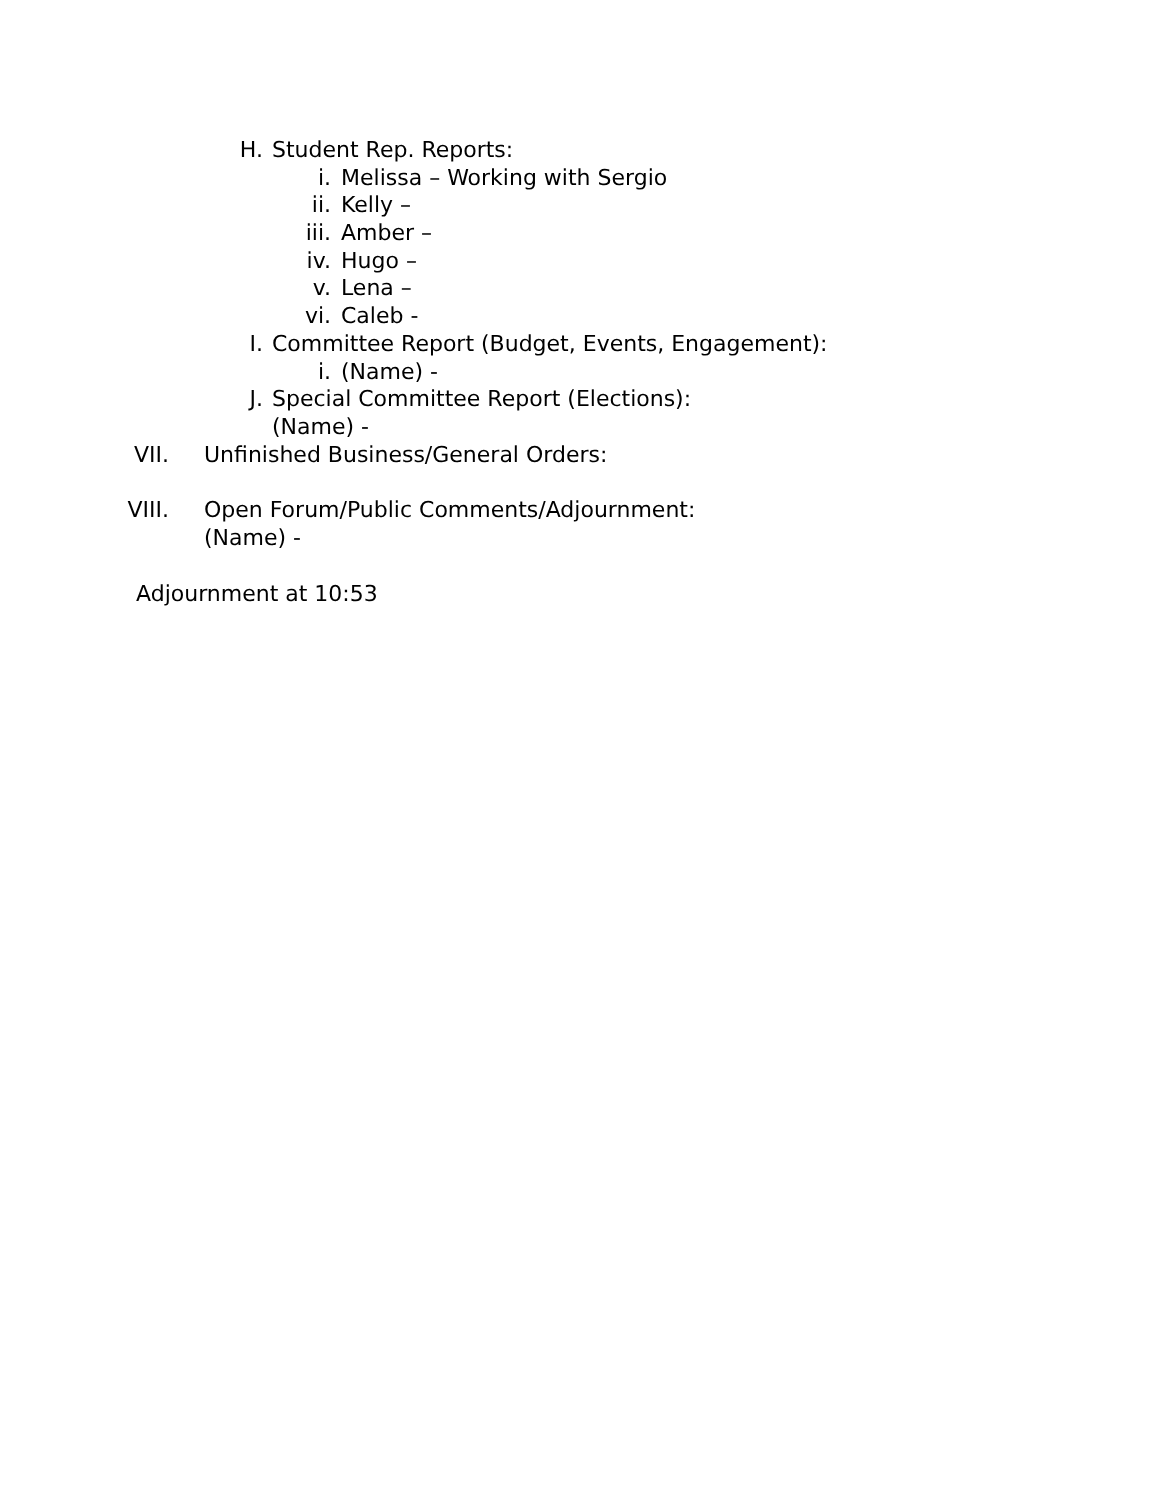H. Student Rep. Reports:
i. Melissa – Working with Sergio
ii. Kelly –
iii. Amber –
iv. Hugo –
v. Lena –
vi. Caleb -
I. Committee Report (Budget, Events, Engagement):
i. (Name) -
J. Special Committee Report (Elections):
(Name) -
VII. Unfinished Business/General Orders:
VIII. Open Forum/Public Comments/Adjournment:
(Name) -
Adjournment at 10:53